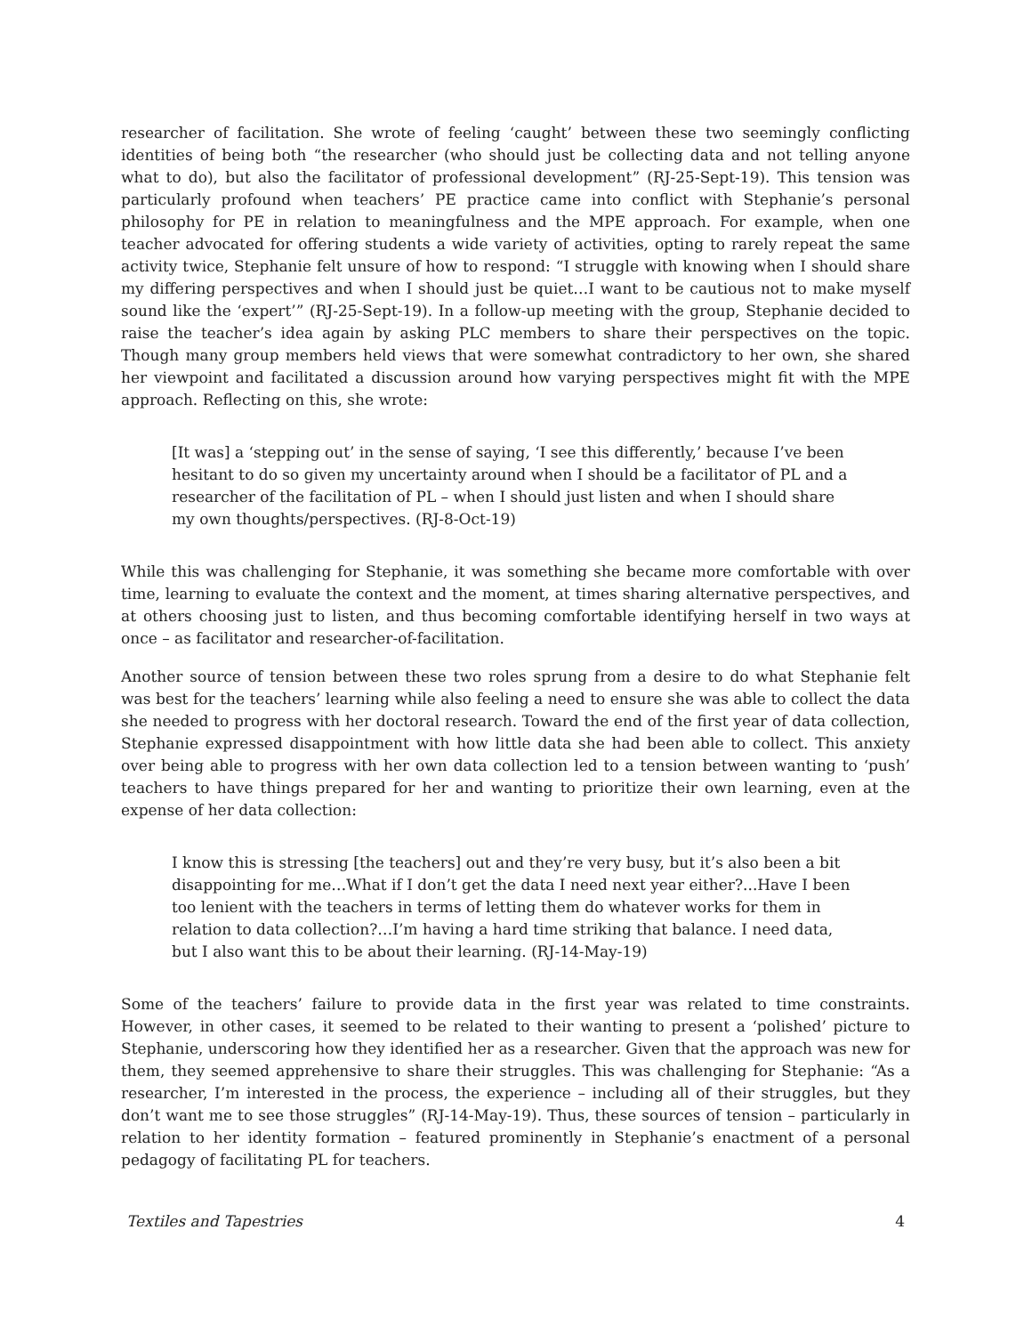researcher of facilitation. She wrote of feeling ‘caught’ between these two seemingly conflicting identities of being both “the researcher (who should just be collecting data and not telling anyone what to do), but also the facilitator of professional development” (RJ-25-Sept-19). This tension was particularly profound when teachers’ PE practice came into conflict with Stephanie’s personal philosophy for PE in relation to meaningfulness and the MPE approach. For example, when one teacher advocated for offering students a wide variety of activities, opting to rarely repeat the same activity twice, Stephanie felt unsure of how to respond: “I struggle with knowing when I should share my differing perspectives and when I should just be quiet…I want to be cautious not to make myself sound like the ‘expert’” (RJ-25-Sept-19). In a follow-up meeting with the group, Stephanie decided to raise the teacher’s idea again by asking PLC members to share their perspectives on the topic. Though many group members held views that were somewhat contradictory to her own, she shared her viewpoint and facilitated a discussion around how varying perspectives might fit with the MPE approach. Reflecting on this, she wrote:
[It was] a ‘stepping out’ in the sense of saying, ‘I see this differently,’ because I’ve been hesitant to do so given my uncertainty around when I should be a facilitator of PL and a researcher of the facilitation of PL – when I should just listen and when I should share my own thoughts/perspectives. (RJ-8-Oct-19)
While this was challenging for Stephanie, it was something she became more comfortable with over time, learning to evaluate the context and the moment, at times sharing alternative perspectives, and at others choosing just to listen, and thus becoming comfortable identifying herself in two ways at once – as facilitator and researcher-of-facilitation.
Another source of tension between these two roles sprung from a desire to do what Stephanie felt was best for the teachers’ learning while also feeling a need to ensure she was able to collect the data she needed to progress with her doctoral research. Toward the end of the first year of data collection, Stephanie expressed disappointment with how little data she had been able to collect. This anxiety over being able to progress with her own data collection led to a tension between wanting to ‘push’ teachers to have things prepared for her and wanting to prioritize their own learning, even at the expense of her data collection:
I know this is stressing [the teachers] out and they’re very busy, but it’s also been a bit disappointing for me…What if I don’t get the data I need next year either?...Have I been too lenient with the teachers in terms of letting them do whatever works for them in relation to data collection?…I’m having a hard time striking that balance. I need data, but I also want this to be about their learning. (RJ-14-May-19)
Some of the teachers’ failure to provide data in the first year was related to time constraints. However, in other cases, it seemed to be related to their wanting to present a ‘polished’ picture to Stephanie, underscoring how they identified her as a researcher. Given that the approach was new for them, they seemed apprehensive to share their struggles. This was challenging for Stephanie: “As a researcher, I’m interested in the process, the experience – including all of their struggles, but they don’t want me to see those struggles” (RJ-14-May-19). Thus, these sources of tension – particularly in relation to her identity formation – featured prominently in Stephanie’s enactment of a personal pedagogy of facilitating PL for teachers.
Textiles and Tapestries 4